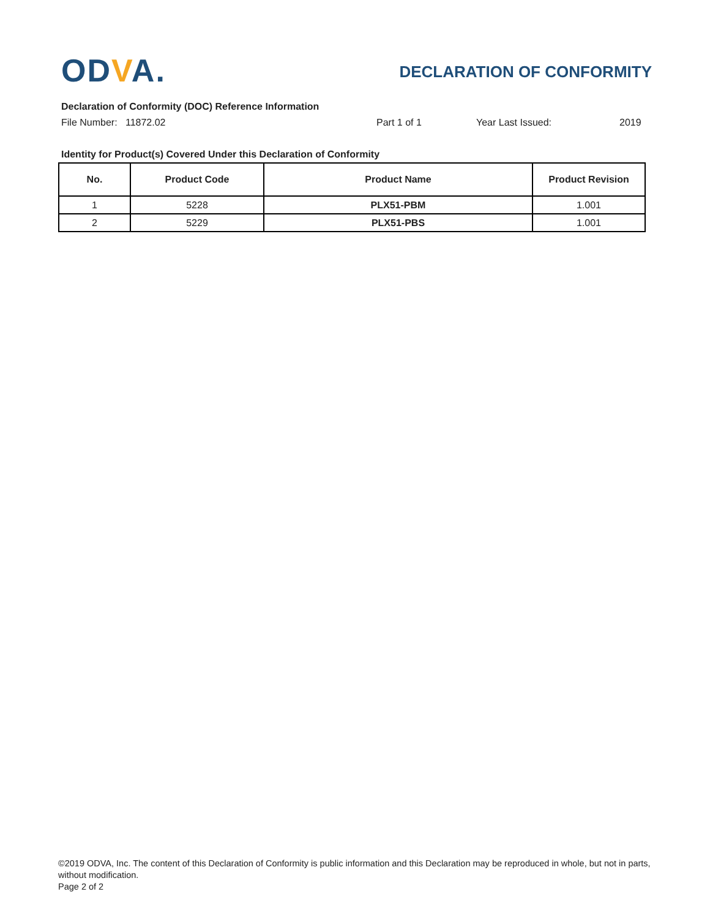ODVA.
DECLARATION OF CONFORMITY
Declaration of Conformity (DOC) Reference Information
File Number: 11872.02 Part 1 of 1 Year Last Issued: 2019
Identity for Product(s) Covered Under this Declaration of Conformity
| No. | Product Code | Product Name | Product Revision |
| --- | --- | --- | --- |
| 1 | 5228 | PLX51-PBM | 1.001 |
| 2 | 5229 | PLX51-PBS | 1.001 |
©2019 ODVA, Inc. The content of this Declaration of Conformity is public information and this Declaration may be reproduced in whole, but not in parts, without modification.
Page 2 of 2